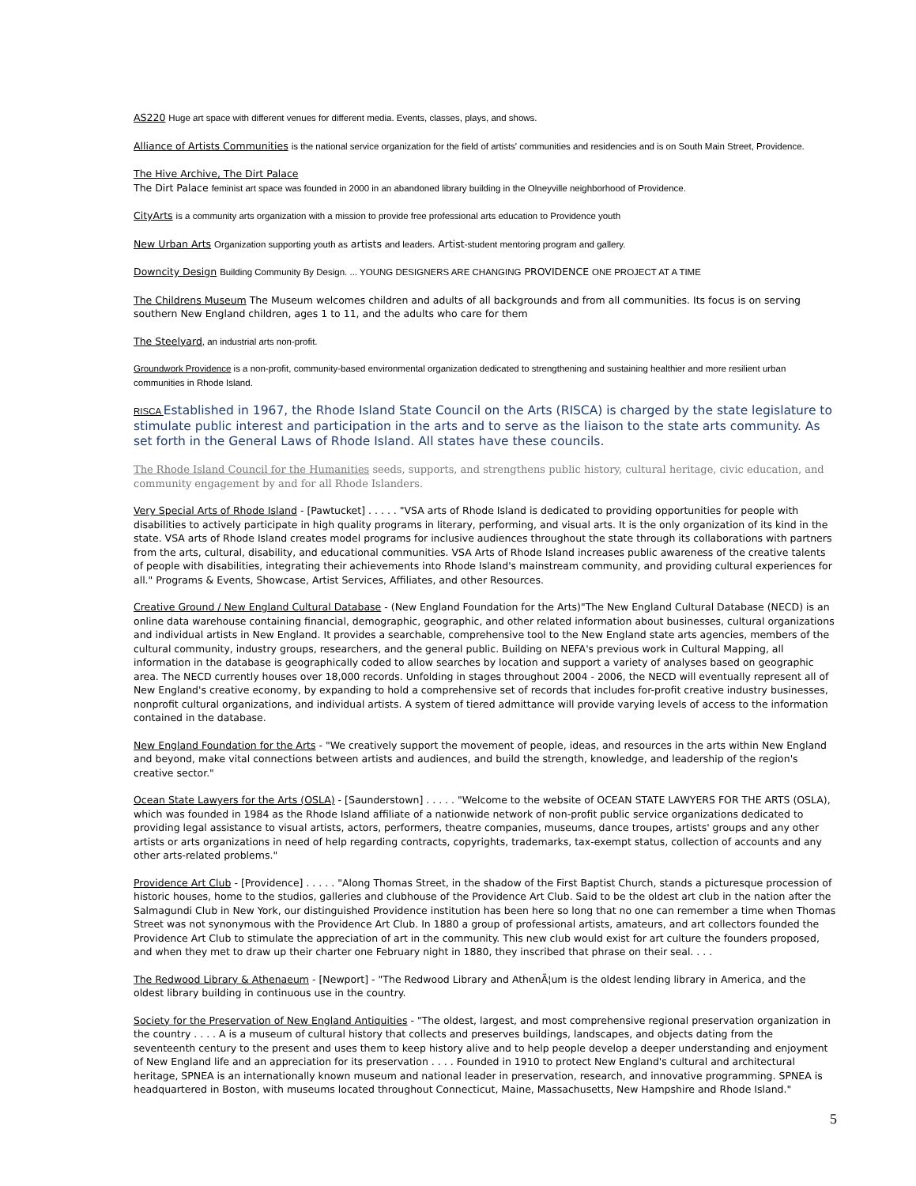AS220 Huge art space with different venues for different media. Events, classes, plays, and shows.
Alliance of Artists Communities is the national service organization for the field of artists' communities and residencies and is on South Main Street, Providence.
The Hive Archive, The Dirt Palace
The Dirt Palace feminist art space was founded in 2000 in an abandoned library building in the Olneyville neighborhood of Providence.
CityArts is a community arts organization with a mission to provide free professional arts education to Providence youth
New Urban Arts Organization supporting youth as artists and leaders. Artist-student mentoring program and gallery.
Downcity Design Building Community By Design. ... YOUNG DESIGNERS ARE CHANGING PROVIDENCE ONE PROJECT AT A TIME
The Childrens Museum The Museum welcomes children and adults of all backgrounds and from all communities. Its focus is on serving southern New England children, ages 1 to 11, and the adults who care for them
The Steelyard, an industrial arts non-profit.
Groundwork Providence is a non-profit, community-based environmental organization dedicated to strengthening and sustaining healthier and more resilient urban communities in Rhode Island.
RISCA Established in 1967, the Rhode Island State Council on the Arts (RISCA) is charged by the state legislature to stimulate public interest and participation in the arts and to serve as the liaison to the state arts community. As set forth in the General Laws of Rhode Island. All states have these councils.
The Rhode Island Council for the Humanities seeds, supports, and strengthens public history, cultural heritage, civic education, and community engagement by and for all Rhode Islanders.
Very Special Arts of Rhode Island - [Pawtucket] . . . . . "VSA arts of Rhode Island is dedicated to providing opportunities for people with disabilities to actively participate in high quality programs in literary, performing, and visual arts. It is the only organization of its kind in the state. VSA arts of Rhode Island creates model programs for inclusive audiences throughout the state through its collaborations with partners from the arts, cultural, disability, and educational communities. VSA Arts of Rhode Island increases public awareness of the creative talents of people with disabilities, integrating their achievements into Rhode Island's mainstream community, and providing cultural experiences for all." Programs & Events, Showcase, Artist Services, Affiliates, and other Resources.
Creative Ground / New England Cultural Database - (New England Foundation for the Arts)"The New England Cultural Database (NECD) is an online data warehouse containing financial, demographic, geographic, and other related information about businesses, cultural organizations and individual artists in New England. It provides a searchable, comprehensive tool to the New England state arts agencies, members of the cultural community, industry groups, researchers, and the general public. Building on NEFA's previous work in Cultural Mapping, all information in the database is geographically coded to allow searches by location and support a variety of analyses based on geographic area. The NECD currently houses over 18,000 records. Unfolding in stages throughout 2004 - 2006, the NECD will eventually represent all of New England's creative economy, by expanding to hold a comprehensive set of records that includes for-profit creative industry businesses, nonprofit cultural organizations, and individual artists. A system of tiered admittance will provide varying levels of access to the information contained in the database.
New England Foundation for the Arts - "We creatively support the movement of people, ideas, and resources in the arts within New England and beyond, make vital connections between artists and audiences, and build the strength, knowledge, and leadership of the region's creative sector."
Ocean State Lawyers for the Arts (OSLA) - [Saunderstown] . . . . . "Welcome to the website of OCEAN STATE LAWYERS FOR THE ARTS (OSLA), which was founded in 1984 as the Rhode Island affiliate of a nationwide network of non-profit public service organizations dedicated to providing legal assistance to visual artists, actors, performers, theatre companies, museums, dance troupes, artists' groups and any other artists or arts organizations in need of help regarding contracts, copyrights, trademarks, tax-exempt status, collection of accounts and any other arts-related problems."
Providence Art Club - [Providence] . . . . . "Along Thomas Street, in the shadow of the First Baptist Church, stands a picturesque procession of historic houses, home to the studios, galleries and clubhouse of the Providence Art Club. Said to be the oldest art club in the nation after the Salmagundi Club in New York, our distinguished Providence institution has been here so long that no one can remember a time when Thomas Street was not synonymous with the Providence Art Club. In 1880 a group of professional artists, amateurs, and art collectors founded the Providence Art Club to stimulate the appreciation of art in the community. This new club would exist for art culture the founders proposed, and when they met to draw up their charter one February night in 1880, they inscribed that phrase on their seal. . . .
The Redwood Library & Athenaeum - [Newport] - "The Redwood Library and AthenÃ¦um is the oldest lending library in America, and the oldest library building in continuous use in the country.
Society for the Preservation of New England Antiquities - "The oldest, largest, and most comprehensive regional preservation organization in the country . . . . A is a museum of cultural history that collects and preserves buildings, landscapes, and objects dating from the seventeenth century to the present and uses them to keep history alive and to help people develop a deeper understanding and enjoyment of New England life and an appreciation for its preservation . . . . Founded in 1910 to protect New England's cultural and architectural heritage, SPNEA is an internationally known museum and national leader in preservation, research, and innovative programming. SPNEA is headquartered in Boston, with museums located throughout Connecticut, Maine, Massachusetts, New Hampshire and Rhode Island."
5